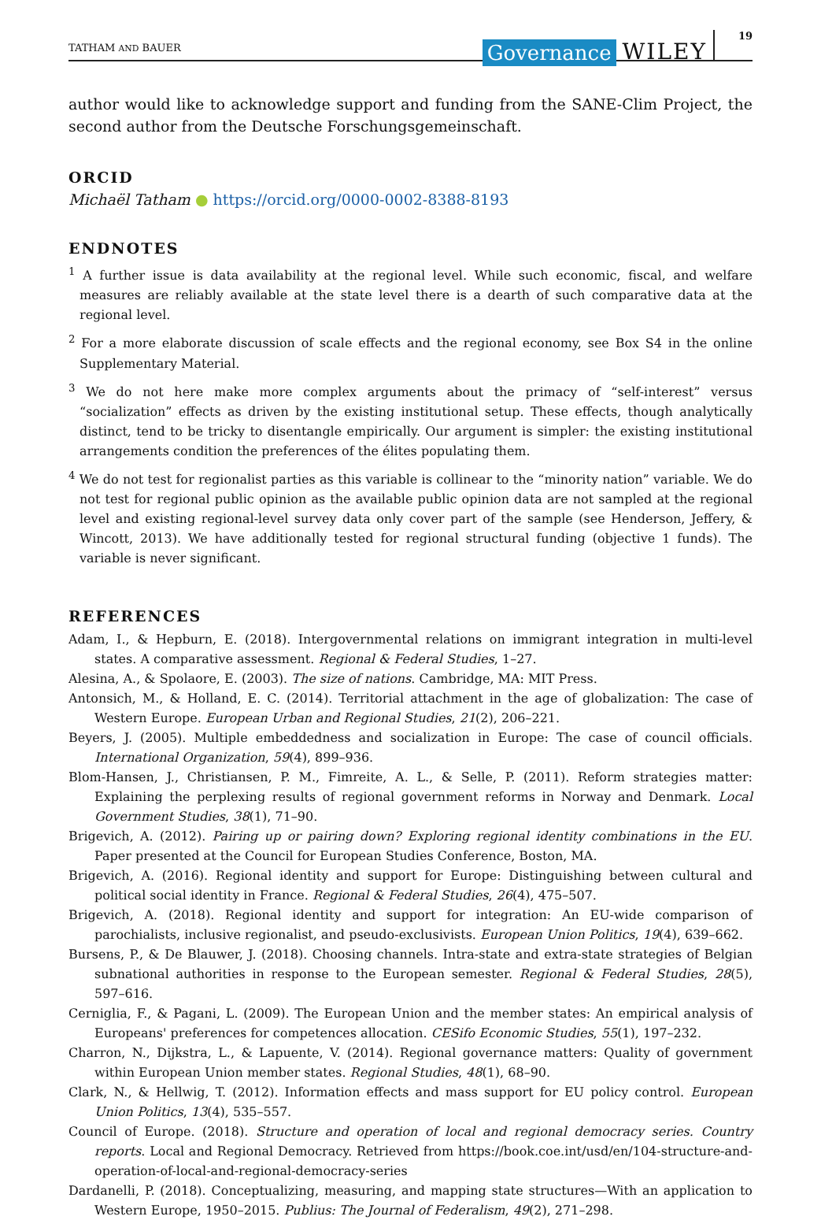TATHAM AND BAUER Governance WILEY 19
author would like to acknowledge support and funding from the SANE-Clim Project, the second author from the Deutsche Forschungsgemeinschaft.
ORCID
Michaël Tatham ● https://orcid.org/0000-0002-8388-8193
ENDNOTES
<sup>1</sup> A further issue is data availability at the regional level. While such economic, fiscal, and welfare measures are reliably available at the state level there is a dearth of such comparative data at the regional level.
<sup>2</sup> For a more elaborate discussion of scale effects and the regional economy, see Box S4 in the online Supplementary Material.
<sup>3</sup> We do not here make more complex arguments about the primacy of “self-interest” versus “socialization” effects as driven by the existing institutional setup. These effects, though analytically distinct, tend to be tricky to disentangle empirically. Our argument is simpler: the existing institutional arrangements condition the preferences of the élites populating them.
<sup>4</sup> We do not test for regionalist parties as this variable is collinear to the “minority nation” variable. We do not test for regional public opinion as the available public opinion data are not sampled at the regional level and existing regional-level survey data only cover part of the sample (see Henderson, Jeffery, & Wincott, 2013). We have additionally tested for regional structural funding (objective 1 funds). The variable is never significant.
REFERENCES
Adam, I., & Hepburn, E. (2018). Intergovernmental relations on immigrant integration in multi-level states. A comparative assessment. Regional & Federal Studies, 1–27.
Alesina, A., & Spolaore, E. (2003). The size of nations. Cambridge, MA: MIT Press.
Antonsich, M., & Holland, E. C. (2014). Territorial attachment in the age of globalization: The case of Western Europe. European Urban and Regional Studies, 21(2), 206–221.
Beyers, J. (2005). Multiple embeddedness and socialization in Europe: The case of council officials. International Organization, 59(4), 899–936.
Blom-Hansen, J., Christiansen, P. M., Fimreite, A. L., & Selle, P. (2011). Reform strategies matter: Explaining the perplexing results of regional government reforms in Norway and Denmark. Local Government Studies, 38(1), 71–90.
Brigevich, A. (2012). Pairing up or pairing down? Exploring regional identity combinations in the EU. Paper presented at the Council for European Studies Conference, Boston, MA.
Brigevich, A. (2016). Regional identity and support for Europe: Distinguishing between cultural and political social identity in France. Regional & Federal Studies, 26(4), 475–507.
Brigevich, A. (2018). Regional identity and support for integration: An EU-wide comparison of parochialists, inclusive regionalist, and pseudo-exclusivists. European Union Politics, 19(4), 639–662.
Bursens, P., & De Blauwer, J. (2018). Choosing channels. Intra-state and extra-state strategies of Belgian subnational authorities in response to the European semester. Regional & Federal Studies, 28(5), 597–616.
Cerniglia, F., & Pagani, L. (2009). The European Union and the member states: An empirical analysis of Europeans' preferences for competences allocation. CESifo Economic Studies, 55(1), 197–232.
Charron, N., Dijkstra, L., & Lapuente, V. (2014). Regional governance matters: Quality of government within European Union member states. Regional Studies, 48(1), 68–90.
Clark, N., & Hellwig, T. (2012). Information effects and mass support for EU policy control. European Union Politics, 13(4), 535–557.
Council of Europe. (2018). Structure and operation of local and regional democracy series. Country reports. Local and Regional Democracy. Retrieved from https://book.coe.int/usd/en/104-structure-and-operation-of-local-and-regional-democracy-series
Dardanelli, P. (2018). Conceptualizing, measuring, and mapping state structures—With an application to Western Europe, 1950–2015. Publius: The Journal of Federalism, 49(2), 271–298.